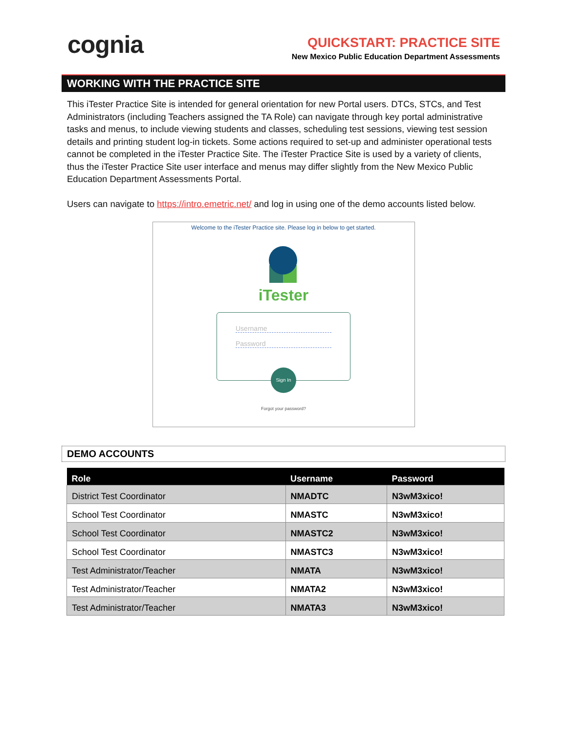cognia
QUICKSTART: PRACTICE SITE
New Mexico Public Education Department Assessments
WORKING WITH THE PRACTICE SITE
This iTester Practice Site is intended for general orientation for new Portal users. DTCs, STCs, and Test Administrators (including Teachers assigned the TA Role) can navigate through key portal administrative tasks and menus, to include viewing students and classes, scheduling test sessions, viewing test session details and printing student log-in tickets. Some actions required to set-up and administer operational tests cannot be completed in the iTester Practice Site. The iTester Practice Site is used by a variety of clients, thus the iTester Practice Site user interface and menus may differ slightly from the New Mexico Public Education Department Assessments Portal.
Users can navigate to https://intro.emetric.net/ and log in using one of the demo accounts listed below.
Welcome to the iTester Practice site. Please log in below to get started.
iTester
Username
Password
Sign In
Forgot your password?
DEMO ACCOUNTS
| Role | Username | Password |
| --- | --- | --- |
| District Test Coordinator | NMADTC | N3wM3xico! |
| School Test Coordinator | NMASTC | N3wM3xico! |
| School Test Coordinator | NMASTC2 | N3wM3xico! |
| School Test Coordinator | NMASTC3 | N3wM3xico! |
| Test Administrator/Teacher | NMATA | N3wM3xico! |
| Test Administrator/Teacher | NMATA2 | N3wM3xico! |
| Test Administrator/Teacher | NMATA3 | N3wM3xico! |